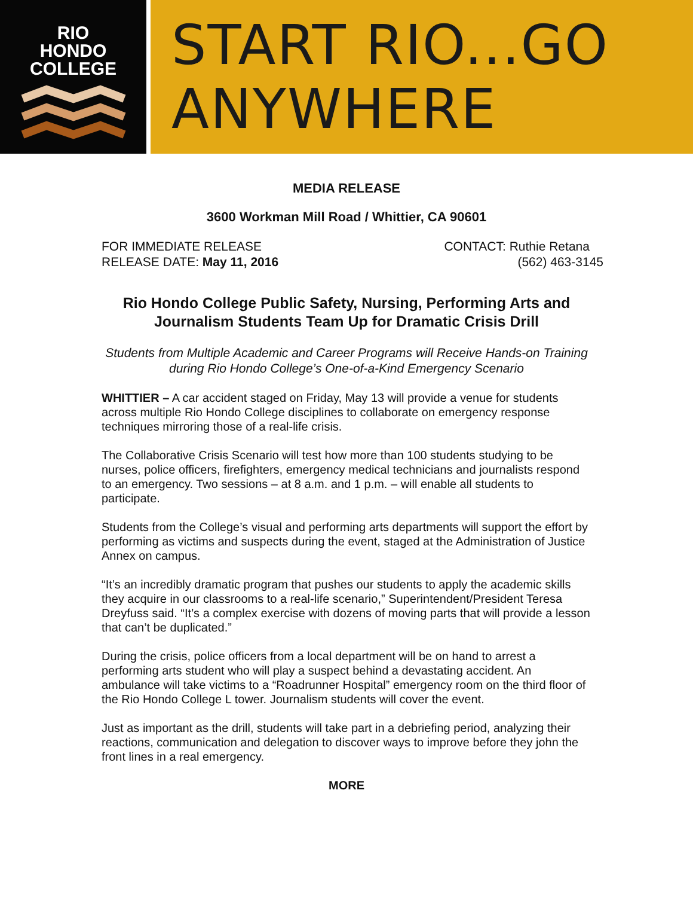RIO
HONDO
COLLEGE
START RIO...GO ANYWHERE
MEDIA RELEASE
3600 Workman Mill Road / Whittier, CA 90601
FOR IMMEDIATE RELEASE
RELEASE DATE: May 11, 2016
CONTACT: Ruthie Retana
(562) 463-3145
Rio Hondo College Public Safety, Nursing, Performing Arts and Journalism Students Team Up for Dramatic Crisis Drill
Students from Multiple Academic and Career Programs will Receive Hands-on Training during Rio Hondo College’s One-of-a-Kind Emergency Scenario
WHITTIER – A car accident staged on Friday, May 13 will provide a venue for students across multiple Rio Hondo College disciplines to collaborate on emergency response techniques mirroring those of a real-life crisis.
The Collaborative Crisis Scenario will test how more than 100 students studying to be nurses, police officers, firefighters, emergency medical technicians and journalists respond to an emergency. Two sessions – at 8 a.m. and 1 p.m. – will enable all students to participate.
Students from the College’s visual and performing arts departments will support the effort by performing as victims and suspects during the event, staged at the Administration of Justice Annex on campus.
“It’s an incredibly dramatic program that pushes our students to apply the academic skills they acquire in our classrooms to a real-life scenario,” Superintendent/President Teresa Dreyfuss said. “It’s a complex exercise with dozens of moving parts that will provide a lesson that can’t be duplicated.”
During the crisis, police officers from a local department will be on hand to arrest a performing arts student who will play a suspect behind a devastating accident. An ambulance will take victims to a “Roadrunner Hospital” emergency room on the third floor of the Rio Hondo College L tower. Journalism students will cover the event.
Just as important as the drill, students will take part in a debriefing period, analyzing their reactions, communication and delegation to discover ways to improve before they john the front lines in a real emergency.
MORE